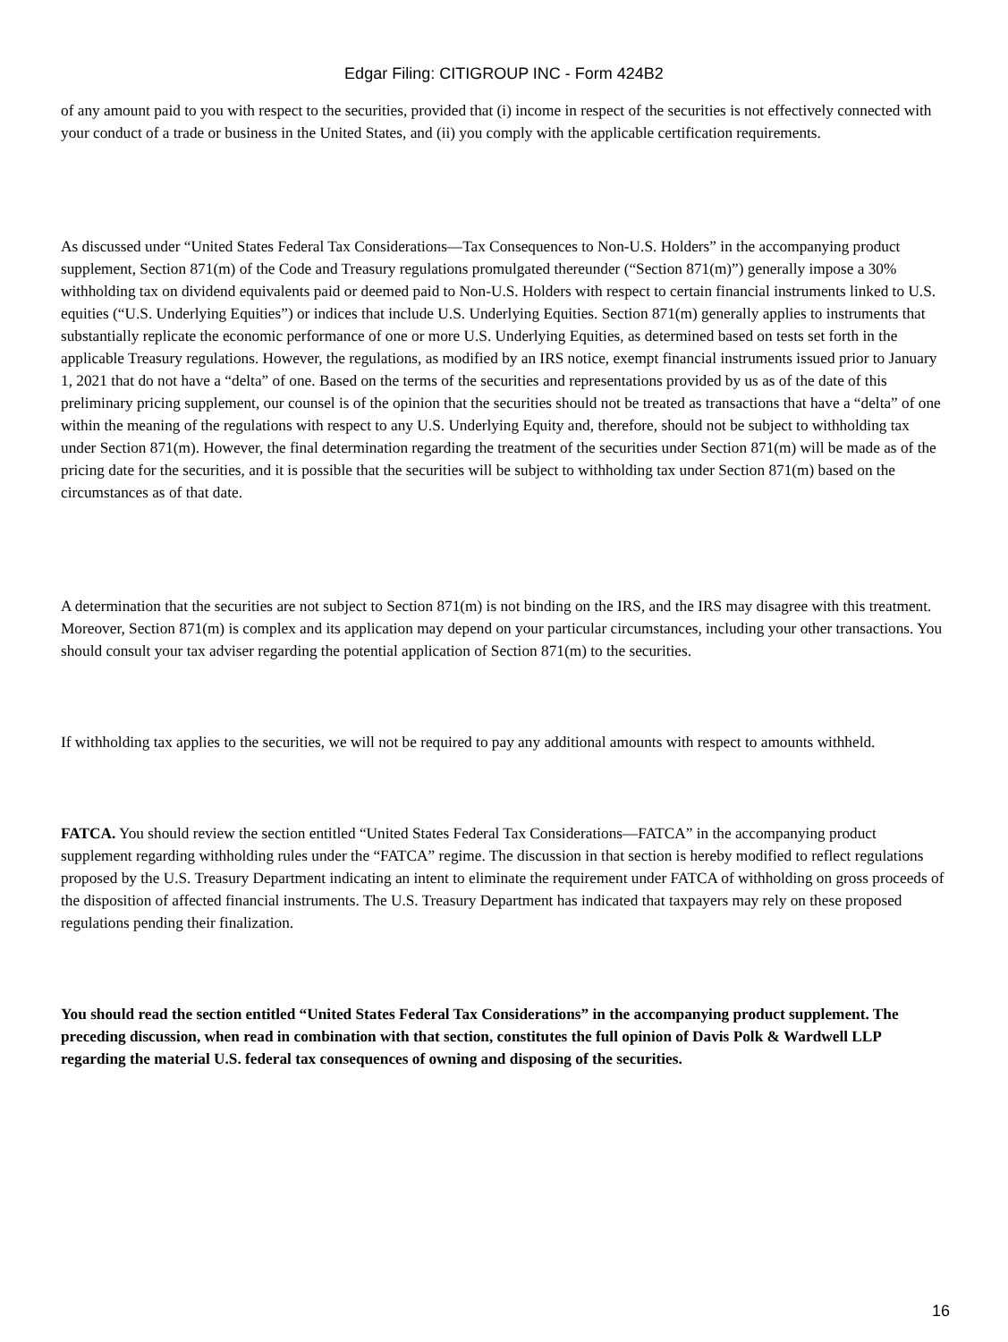Edgar Filing: CITIGROUP INC - Form 424B2
of any amount paid to you with respect to the securities, provided that (i) income in respect of the securities is not effectively connected with your conduct of a trade or business in the United States, and (ii) you comply with the applicable certification requirements.
As discussed under “United States Federal Tax Considerations—Tax Consequences to Non-U.S. Holders” in the accompanying product supplement, Section 871(m) of the Code and Treasury regulations promulgated thereunder (“Section 871(m)”) generally impose a 30% withholding tax on dividend equivalents paid or deemed paid to Non-U.S. Holders with respect to certain financial instruments linked to U.S. equities (“U.S. Underlying Equities”) or indices that include U.S. Underlying Equities. Section 871(m) generally applies to instruments that substantially replicate the economic performance of one or more U.S. Underlying Equities, as determined based on tests set forth in the applicable Treasury regulations. However, the regulations, as modified by an IRS notice, exempt financial instruments issued prior to January 1, 2021 that do not have a “delta” of one. Based on the terms of the securities and representations provided by us as of the date of this preliminary pricing supplement, our counsel is of the opinion that the securities should not be treated as transactions that have a “delta” of one within the meaning of the regulations with respect to any U.S. Underlying Equity and, therefore, should not be subject to withholding tax under Section 871(m). However, the final determination regarding the treatment of the securities under Section 871(m) will be made as of the pricing date for the securities, and it is possible that the securities will be subject to withholding tax under Section 871(m) based on the circumstances as of that date.
A determination that the securities are not subject to Section 871(m) is not binding on the IRS, and the IRS may disagree with this treatment. Moreover, Section 871(m) is complex and its application may depend on your particular circumstances, including your other transactions. You should consult your tax adviser regarding the potential application of Section 871(m) to the securities.
If withholding tax applies to the securities, we will not be required to pay any additional amounts with respect to amounts withheld.
FATCA. You should review the section entitled “United States Federal Tax Considerations—FATCA” in the accompanying product supplement regarding withholding rules under the “FATCA” regime. The discussion in that section is hereby modified to reflect regulations proposed by the U.S. Treasury Department indicating an intent to eliminate the requirement under FATCA of withholding on gross proceeds of the disposition of affected financial instruments. The U.S. Treasury Department has indicated that taxpayers may rely on these proposed regulations pending their finalization.
You should read the section entitled “United States Federal Tax Considerations” in the accompanying product supplement. The preceding discussion, when read in combination with that section, constitutes the full opinion of Davis Polk & Wardwell LLP regarding the material U.S. federal tax consequences of owning and disposing of the securities.
16